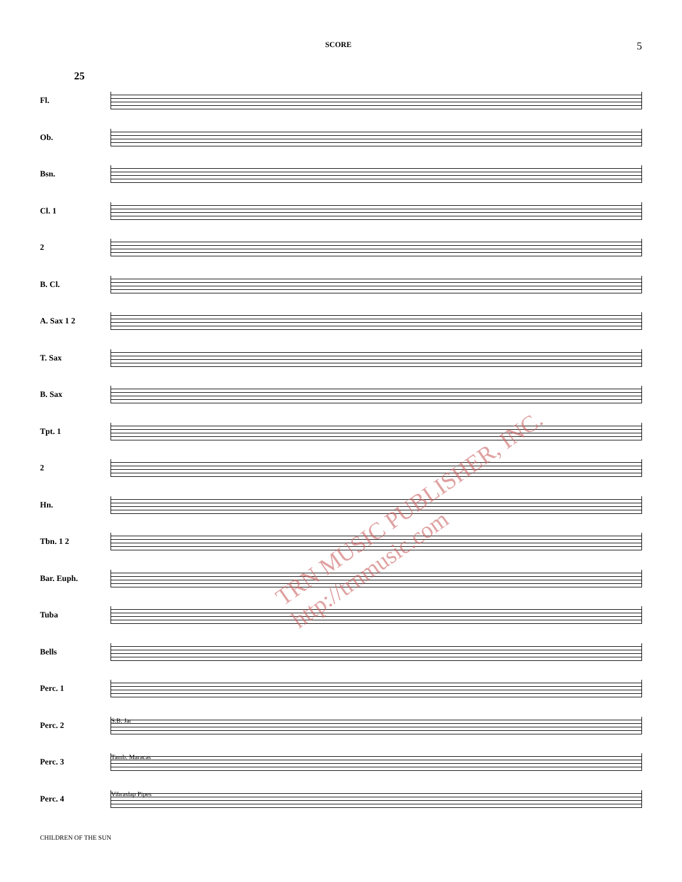SCORE
5
25
Fl.
Ob.
Bsn.
Cl. 1
2
B. Cl.
A. Sax 1 2
T. Sax
B. Sax
Tpt. 1
2
Hn.
Tbn. 1 2
Bar. Euph.
Tuba
Bells
Perc. 1
Perc. 2
S.B. Jar
Perc. 3
Tamb. Maracas
Perc. 4
Vibraslap Pipes
TRN MUSIC PUBLISHER, INC. http://trnmusic.com
CHILDREN OF THE SUN